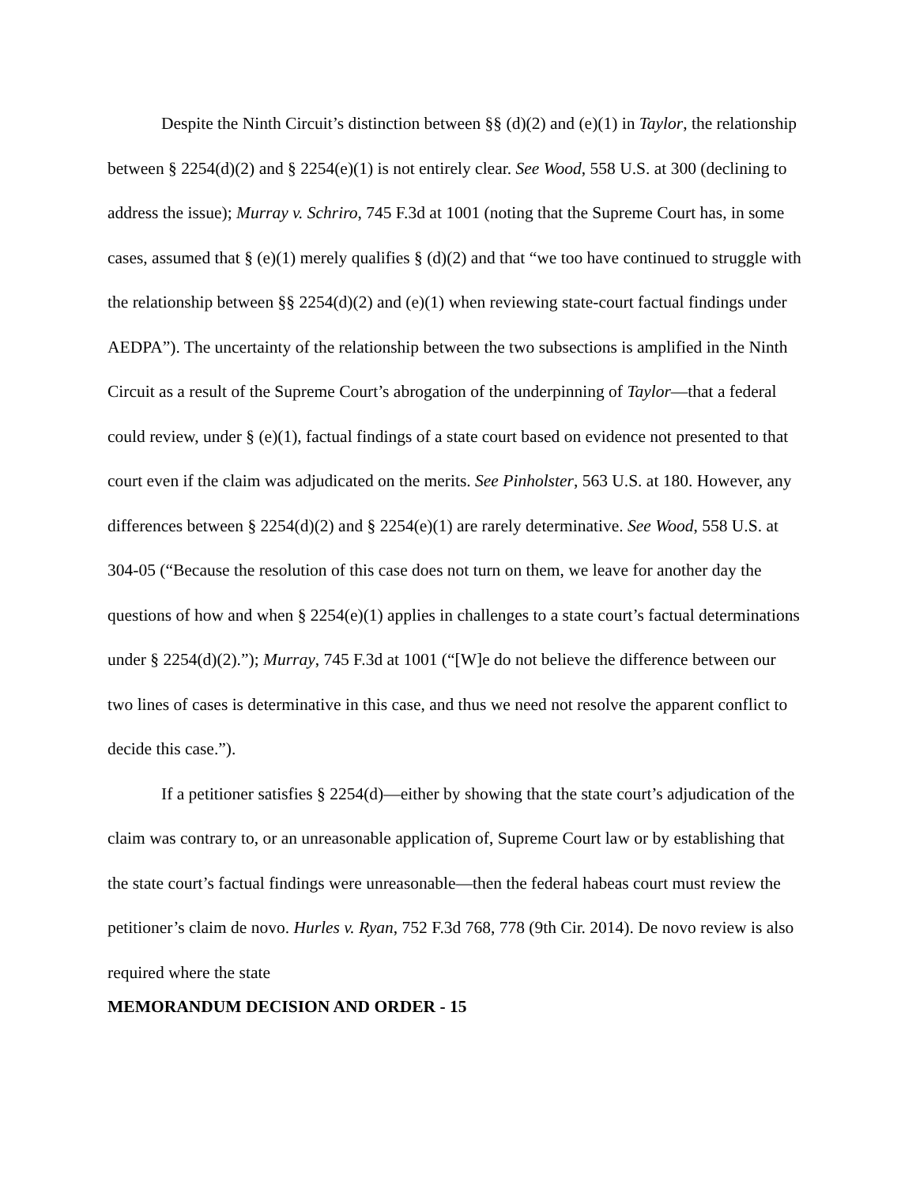Despite the Ninth Circuit’s distinction between §§ (d)(2) and (e)(1) in Taylor, the relationship between § 2254(d)(2) and § 2254(e)(1) is not entirely clear. See Wood, 558 U.S. at 300 (declining to address the issue); Murray v. Schriro, 745 F.3d at 1001 (noting that the Supreme Court has, in some cases, assumed that § (e)(1) merely qualifies § (d)(2) and that “we too have continued to struggle with the relationship between §§ 2254(d)(2) and (e)(1) when reviewing state-court factual findings under AEDPA”). The uncertainty of the relationship between the two subsections is amplified in the Ninth Circuit as a result of the Supreme Court’s abrogation of the underpinning of Taylor—that a federal could review, under § (e)(1), factual findings of a state court based on evidence not presented to that court even if the claim was adjudicated on the merits. See Pinholster, 563 U.S. at 180. However, any differences between § 2254(d)(2) and § 2254(e)(1) are rarely determinative. See Wood, 558 U.S. at 304-05 (“Because the resolution of this case does not turn on them, we leave for another day the questions of how and when § 2254(e)(1) applies in challenges to a state court’s factual determinations under § 2254(d)(2).”); Murray, 745 F.3d at 1001 (“[W]e do not believe the difference between our two lines of cases is determinative in this case, and thus we need not resolve the apparent conflict to decide this case.”).
If a petitioner satisfies § 2254(d)—either by showing that the state court’s adjudication of the claim was contrary to, or an unreasonable application of, Supreme Court law or by establishing that the state court’s factual findings were unreasonable—then the federal habeas court must review the petitioner’s claim de novo. Hurles v. Ryan, 752 F.3d 768, 778 (9th Cir. 2014). De novo review is also required where the state
MEMORANDUM DECISION AND ORDER - 15